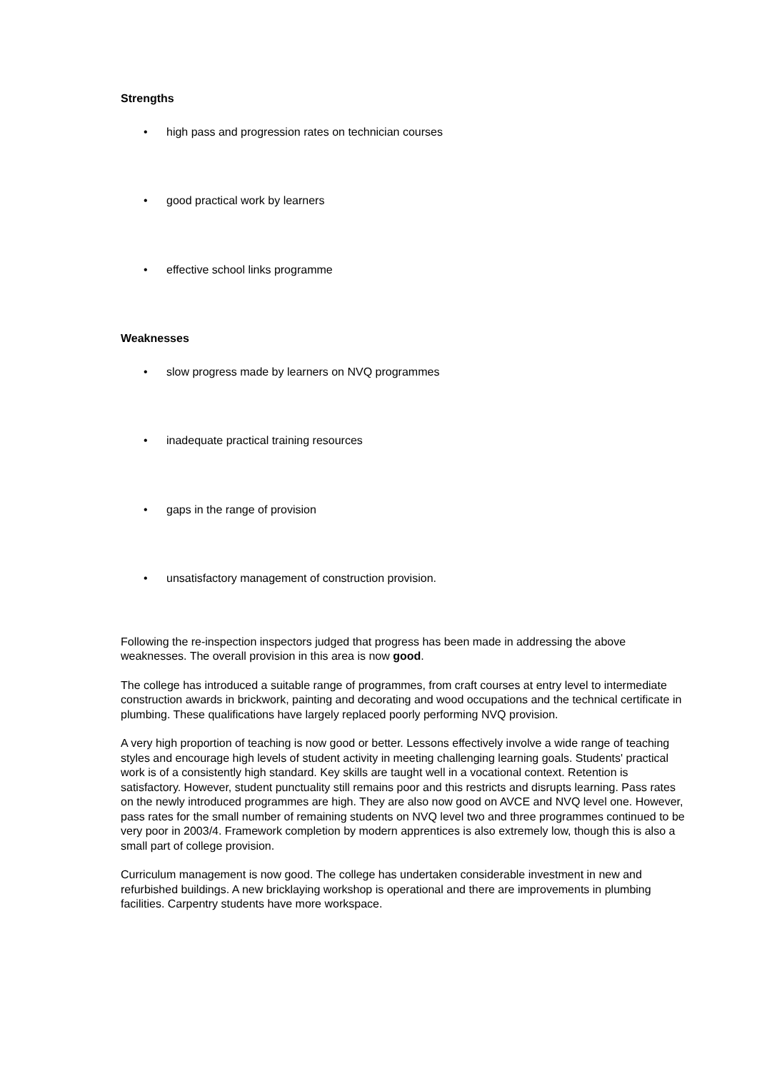Strengths
• high pass and progression rates on technician courses
• good practical work by learners
• effective school links programme
Weaknesses
• slow progress made by learners on NVQ programmes
• inadequate practical training resources
• gaps in the range of provision
• unsatisfactory management of construction provision.
Following the re-inspection inspectors judged that progress has been made in addressing the above weaknesses. The overall provision in this area is now good.
The college has introduced a suitable range of programmes, from craft courses at entry level to intermediate construction awards in brickwork, painting and decorating and wood occupations and the technical certificate in plumbing. These qualifications have largely replaced poorly performing NVQ provision.
A very high proportion of teaching is now good or better. Lessons effectively involve a wide range of teaching styles and encourage high levels of student activity in meeting challenging learning goals. Students' practical work is of a consistently high standard. Key skills are taught well in a vocational context. Retention is satisfactory. However, student punctuality still remains poor and this restricts and disrupts learning. Pass rates on the newly introduced programmes are high. They are also now good on AVCE and NVQ level one. However, pass rates for the small number of remaining students on NVQ level two and three programmes continued to be very poor in 2003/4. Framework completion by modern apprentices is also extremely low, though this is also a small part of college provision.
Curriculum management is now good. The college has undertaken considerable investment in new and refurbished buildings. A new bricklaying workshop is operational and there are improvements in plumbing facilities. Carpentry students have more workspace.